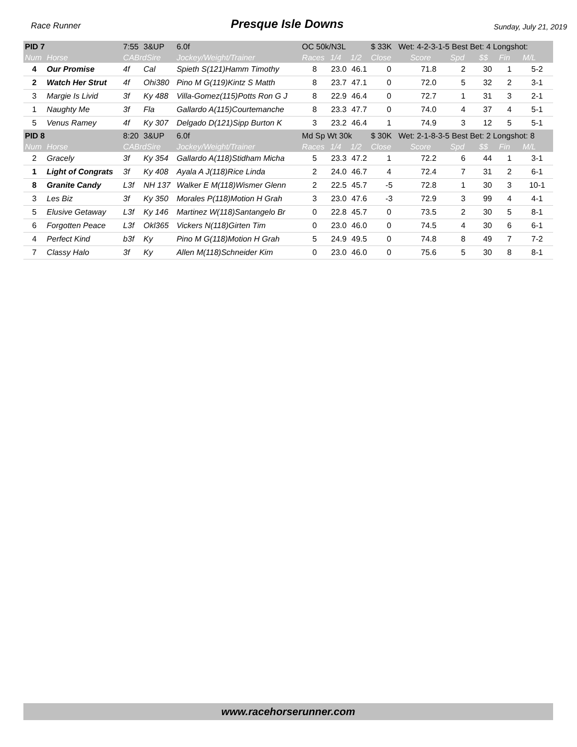Race Runner Presque Isle Downs Sunday, July 21, 2019
| PID 7 | | 7:55 | 3&UP | 6.0f | OC 50k/N3L | | | $ 33K Wet: 4-2-3-1-5 Best Bet: 4 Longshot: | | | | | |
| Num | Horse | CABrdSire | | Jockey/Weight/Trainer | Races | 1/4 | 1/2 | Close | Score | Spd | $$ | Fin | M/L |
| 4 | Our Promise | 4f | Cal | Spieth S(121)Hamm Timothy | 8 | 23.0 | 46.1 | 0 | 71.8 | 2 | 30 | 1 | 5-2 |
| 2 | Watch Her Strut | 4f | Ohi380 | Pino M G(119)Kintz S Matth | 8 | 23.7 | 47.1 | 0 | 72.0 | 5 | 32 | 2 | 3-1 |
| 3 | Margie Is Livid | 3f | Ky 488 | Villa-Gomez(115)Potts Ron G J | 8 | 22.9 | 46.4 | 0 | 72.7 | 1 | 31 | 3 | 2-1 |
| 1 | Naughty Me | 3f | Fla | Gallardo A(115)Courtemanche | 8 | 23.3 | 47.7 | 0 | 74.0 | 4 | 37 | 4 | 5-1 |
| 5 | Venus Ramey | 4f | Ky 307 | Delgado D(121)Sipp Burton K | 3 | 23.2 | 46.4 | 1 | 74.9 | 3 | 12 | 5 | 5-1 |
| PID 8 | | 8:20 | 3&UP | 6.0f | Md Sp Wt 30k | | | $ 30K Wet: 2-1-8-3-5 Best Bet: 2 Longshot: 8 | | | | | |
| Num | Horse | CABrdSire | | Jockey/Weight/Trainer | Races | 1/4 | 1/2 | Close | Score | Spd | $$ | Fin | M/L |
| 2 | Gracely | 3f | Ky 354 | Gallardo A(118)Stidham Micha | 5 | 23.3 | 47.2 | 1 | 72.2 | 6 | 44 | 1 | 3-1 |
| 1 | Light of Congrats | 3f | Ky 408 | Ayala A J(118)Rice Linda | 2 | 24.0 | 46.7 | 4 | 72.4 | 7 | 31 | 2 | 6-1 |
| 8 | Granite Candy | L3f | NH 137 | Walker E M(118)Wismer Glenn | 2 | 22.5 | 45.7 | -5 | 72.8 | 1 | 30 | 3 | 10-1 |
| 3 | Les Biz | 3f | Ky 350 | Morales P(118)Motion H Grah | 3 | 23.0 | 47.6 | -3 | 72.9 | 3 | 99 | 4 | 4-1 |
| 5 | Elusive Getaway | L3f | Ky 146 | Martinez W(118)Santangelo Br | 0 | 22.8 | 45.7 | 0 | 73.5 | 2 | 30 | 5 | 8-1 |
| 6 | Forgotten Peace | L3f | Okl365 | Vickers N(118)Girten Tim | 0 | 23.0 | 46.0 | 0 | 74.5 | 4 | 30 | 6 | 6-1 |
| 4 | Perfect Kind | b3f | Ky | Pino M G(118)Motion H Grah | 5 | 24.9 | 49.5 | 0 | 74.8 | 8 | 49 | 7 | 7-2 |
| 7 | Classy Halo | 3f | Ky | Allen M(118)Schneider Kim | 0 | 23.0 | 46.0 | 0 | 75.6 | 5 | 30 | 8 | 8-1 |
www.racehorserunner.com